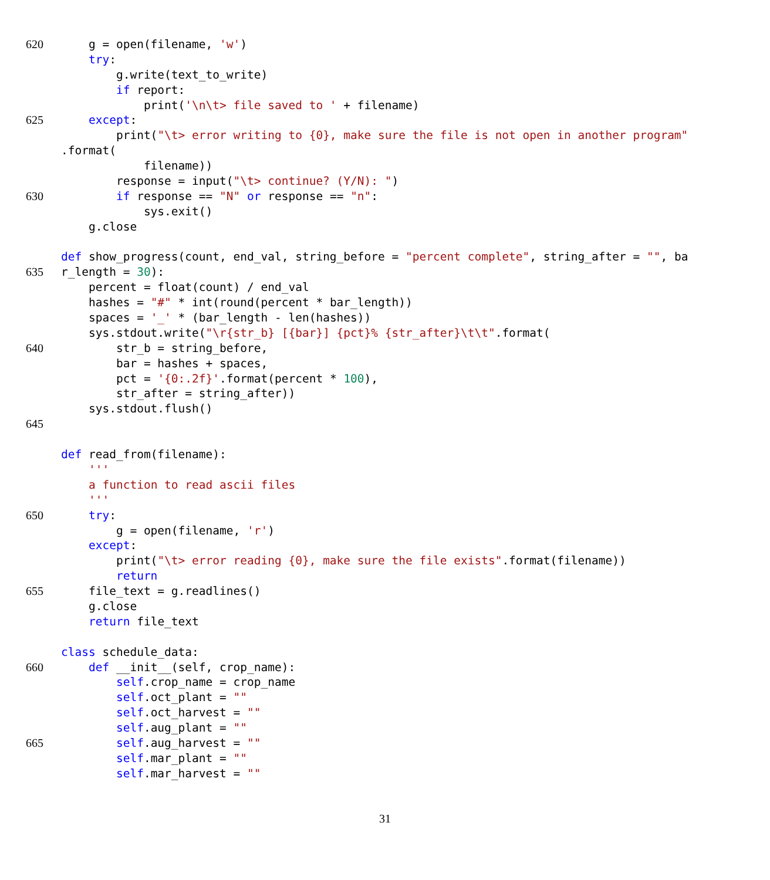620 g = open(filename, 'w')
try:
g.write(text_to_write)
if report:
print('\n\t> file saved to ' + filename)
625 except:
print("\t> error writing to {0}, make sure the file is not open in another program"
.format(
filename))
response = input("\t> continue? (Y/N): ")
630 if response == "N" or response == "n":
sys.exit()
g.close
def show_progress(count, end_val, string_before = "percent complete", string_after = "", ba
635 r_length = 30):
percent = float(count) / end_val
hashes = "#" * int(round(percent * bar_length))
spaces = '_' * (bar_length - len(hashes))
sys.stdout.write("\r{str_b} [{bar}] {pct}% {str_after}\t\t".format(
640 str_b = string_before,
bar = hashes + spaces,
pct = '{0:.2f}'.format(percent * 100),
str_after = string_after))
sys.stdout.flush()
645
def read_from(filename):
'''
a function to read ascii files
'''
650 try:
g = open(filename, 'r')
except:
print("\t> error reading {0}, make sure the file exists".format(filename))
return
655 file_text = g.readlines()
g.close
return file_text
class schedule_data:
660 def __init__(self, crop_name):
self.crop_name = crop_name
self.oct_plant = ""
self.oct_harvest = ""
self.aug_plant = ""
665 self.aug_harvest = ""
self.mar_plant = ""
self.mar_harvest = ""
31